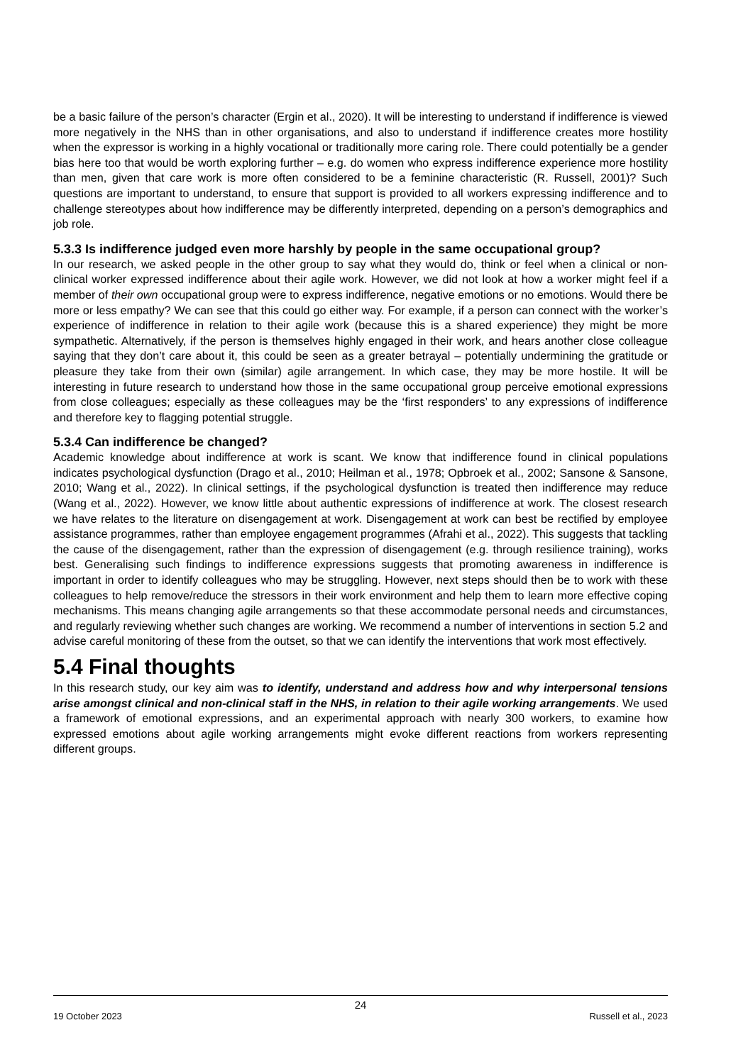be a basic failure of the person’s character (Ergin et al., 2020). It will be interesting to understand if indifference is viewed more negatively in the NHS than in other organisations, and also to understand if indifference creates more hostility when the expressor is working in a highly vocational or traditionally more caring role. There could potentially be a gender bias here too that would be worth exploring further – e.g. do women who express indifference experience more hostility than men, given that care work is more often considered to be a feminine characteristic (R. Russell, 2001)? Such questions are important to understand, to ensure that support is provided to all workers expressing indifference and to challenge stereotypes about how indifference may be differently interpreted, depending on a person’s demographics and job role.
5.3.3 Is indifference judged even more harshly by people in the same occupational group?
In our research, we asked people in the other group to say what they would do, think or feel when a clinical or non-clinical worker expressed indifference about their agile work. However, we did not look at how a worker might feel if a member of their own occupational group were to express indifference, negative emotions or no emotions. Would there be more or less empathy? We can see that this could go either way. For example, if a person can connect with the worker’s experience of indifference in relation to their agile work (because this is a shared experience) they might be more sympathetic. Alternatively, if the person is themselves highly engaged in their work, and hears another close colleague saying that they don’t care about it, this could be seen as a greater betrayal – potentially undermining the gratitude or pleasure they take from their own (similar) agile arrangement. In which case, they may be more hostile. It will be interesting in future research to understand how those in the same occupational group perceive emotional expressions from close colleagues; especially as these colleagues may be the ‘first responders’ to any expressions of indifference and therefore key to flagging potential struggle.
5.3.4 Can indifference be changed?
Academic knowledge about indifference at work is scant. We know that indifference found in clinical populations indicates psychological dysfunction (Drago et al., 2010; Heilman et al., 1978; Opbroek et al., 2002; Sansone & Sansone, 2010; Wang et al., 2022). In clinical settings, if the psychological dysfunction is treated then indifference may reduce (Wang et al., 2022). However, we know little about authentic expressions of indifference at work. The closest research we have relates to the literature on disengagement at work. Disengagement at work can best be rectified by employee assistance programmes, rather than employee engagement programmes (Afrahi et al., 2022). This suggests that tackling the cause of the disengagement, rather than the expression of disengagement (e.g. through resilience training), works best. Generalising such findings to indifference expressions suggests that promoting awareness in indifference is important in order to identify colleagues who may be struggling. However, next steps should then be to work with these colleagues to help remove/reduce the stressors in their work environment and help them to learn more effective coping mechanisms. This means changing agile arrangements so that these accommodate personal needs and circumstances, and regularly reviewing whether such changes are working. We recommend a number of interventions in section 5.2 and advise careful monitoring of these from the outset, so that we can identify the interventions that work most effectively.
5.4 Final thoughts
In this research study, our key aim was to identify, understand and address how and why interpersonal tensions arise amongst clinical and non-clinical staff in the NHS, in relation to their agile working arrangements. We used a framework of emotional expressions, and an experimental approach with nearly 300 workers, to examine how expressed emotions about agile working arrangements might evoke different reactions from workers representing different groups.
24
19 October 2023 Russell et al., 2023